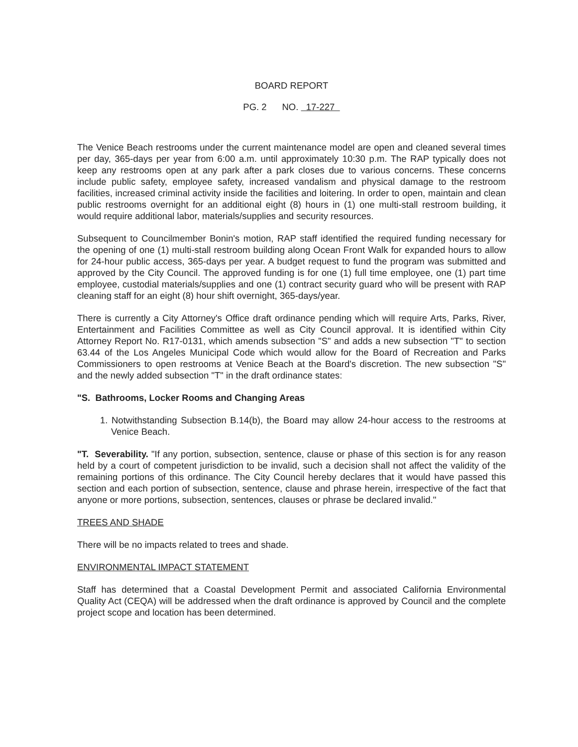BOARD REPORT
PG. 2 NO. 17-227
The Venice Beach restrooms under the current maintenance model are open and cleaned several times per day, 365-days per year from 6:00 a.m. until approximately 10:30 p.m. The RAP typically does not keep any restrooms open at any park after a park closes due to various concerns. These concerns include public safety, employee safety, increased vandalism and physical damage to the restroom facilities, increased criminal activity inside the facilities and loitering. In order to open, maintain and clean public restrooms overnight for an additional eight (8) hours in (1) one multi-stall restroom building, it would require additional labor, materials/supplies and security resources.
Subsequent to Councilmember Bonin's motion, RAP staff identified the required funding necessary for the opening of one (1) multi-stall restroom building along Ocean Front Walk for expanded hours to allow for 24-hour public access, 365-days per year. A budget request to fund the program was submitted and approved by the City Council. The approved funding is for one (1) full time employee, one (1) part time employee, custodial materials/supplies and one (1) contract security guard who will be present with RAP cleaning staff for an eight (8) hour shift overnight, 365-days/year.
There is currently a City Attorney's Office draft ordinance pending which will require Arts, Parks, River, Entertainment and Facilities Committee as well as City Council approval. It is identified within City Attorney Report No. R17-0131, which amends subsection "S" and adds a new subsection "T" to section 63.44 of the Los Angeles Municipal Code which would allow for the Board of Recreation and Parks Commissioners to open restrooms at Venice Beach at the Board's discretion. The new subsection "S" and the newly added subsection "T" in the draft ordinance states:
"S. Bathrooms, Locker Rooms and Changing Areas
1. Notwithstanding Subsection B.14(b), the Board may allow 24-hour access to the restrooms at Venice Beach.
"T. Severability. "If any portion, subsection, sentence, clause or phase of this section is for any reason held by a court of competent jurisdiction to be invalid, such a decision shall not affect the validity of the remaining portions of this ordinance. The City Council hereby declares that it would have passed this section and each portion of subsection, sentence, clause and phrase herein, irrespective of the fact that anyone or more portions, subsection, sentences, clauses or phrase be declared invalid."
TREES AND SHADE
There will be no impacts related to trees and shade.
ENVIRONMENTAL IMPACT STATEMENT
Staff has determined that a Coastal Development Permit and associated California Environmental Quality Act (CEQA) will be addressed when the draft ordinance is approved by Council and the complete project scope and location has been determined.